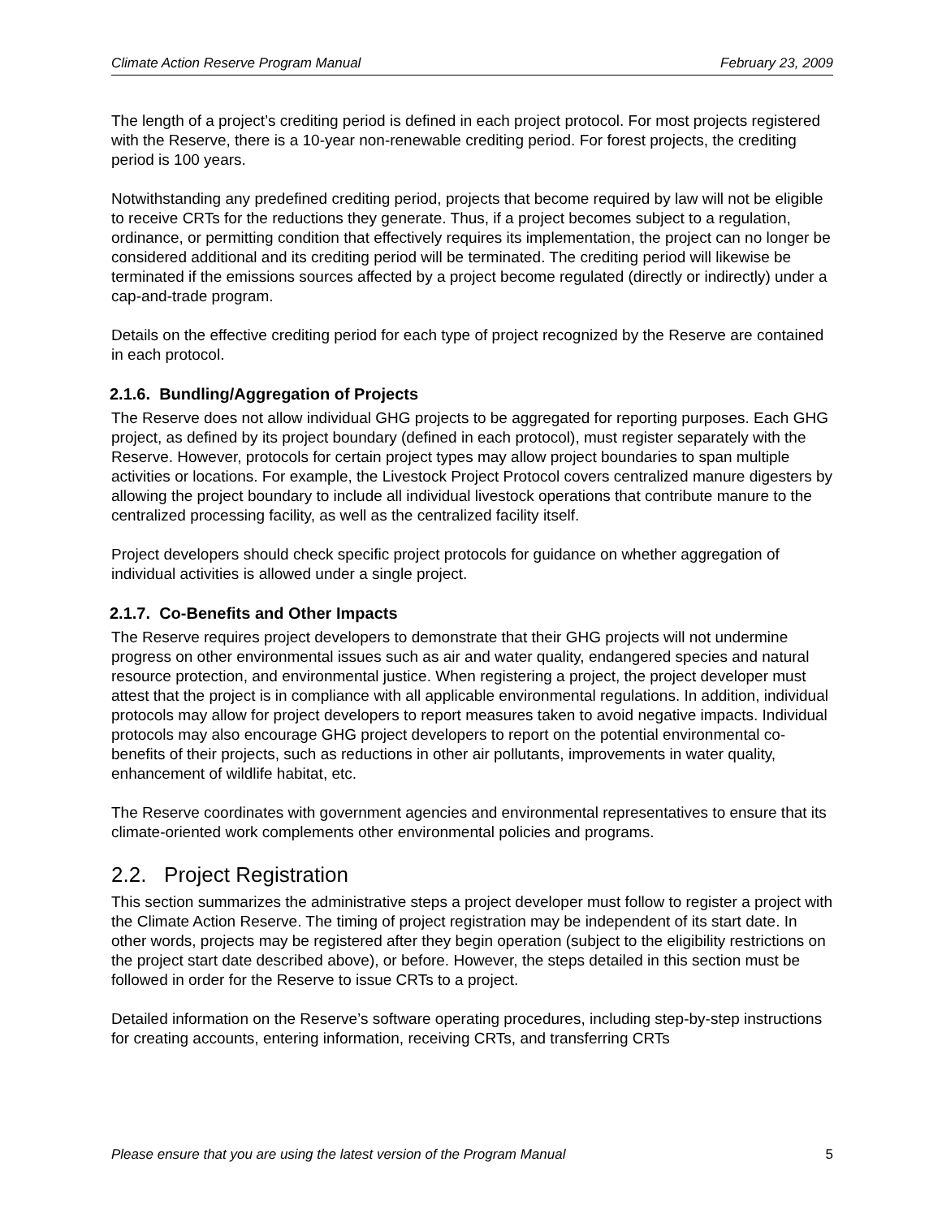Climate Action Reserve Program Manual February 23, 2009
The length of a project’s crediting period is defined in each project protocol. For most projects registered with the Reserve, there is a 10-year non-renewable crediting period. For forest projects, the crediting period is 100 years.
Notwithstanding any predefined crediting period, projects that become required by law will not be eligible to receive CRTs for the reductions they generate. Thus, if a project becomes subject to a regulation, ordinance, or permitting condition that effectively requires its implementation, the project can no longer be considered additional and its crediting period will be terminated. The crediting period will likewise be terminated if the emissions sources affected by a project become regulated (directly or indirectly) under a cap-and-trade program.
Details on the effective crediting period for each type of project recognized by the Reserve are contained in each protocol.
2.1.6. Bundling/Aggregation of Projects
The Reserve does not allow individual GHG projects to be aggregated for reporting purposes. Each GHG project, as defined by its project boundary (defined in each protocol), must register separately with the Reserve. However, protocols for certain project types may allow project boundaries to span multiple activities or locations. For example, the Livestock Project Protocol covers centralized manure digesters by allowing the project boundary to include all individual livestock operations that contribute manure to the centralized processing facility, as well as the centralized facility itself.
Project developers should check specific project protocols for guidance on whether aggregation of individual activities is allowed under a single project.
2.1.7. Co-Benefits and Other Impacts
The Reserve requires project developers to demonstrate that their GHG projects will not undermine progress on other environmental issues such as air and water quality, endangered species and natural resource protection, and environmental justice. When registering a project, the project developer must attest that the project is in compliance with all applicable environmental regulations. In addition, individual protocols may allow for project developers to report measures taken to avoid negative impacts. Individual protocols may also encourage GHG project developers to report on the potential environmental co-benefits of their projects, such as reductions in other air pollutants, improvements in water quality, enhancement of wildlife habitat, etc.
The Reserve coordinates with government agencies and environmental representatives to ensure that its climate-oriented work complements other environmental policies and programs.
2.2. Project Registration
This section summarizes the administrative steps a project developer must follow to register a project with the Climate Action Reserve. The timing of project registration may be independent of its start date. In other words, projects may be registered after they begin operation (subject to the eligibility restrictions on the project start date described above), or before. However, the steps detailed in this section must be followed in order for the Reserve to issue CRTs to a project.
Detailed information on the Reserve’s software operating procedures, including step-by-step instructions for creating accounts, entering information, receiving CRTs, and transferring CRTs
Please ensure that you are using the latest version of the Program Manual 5